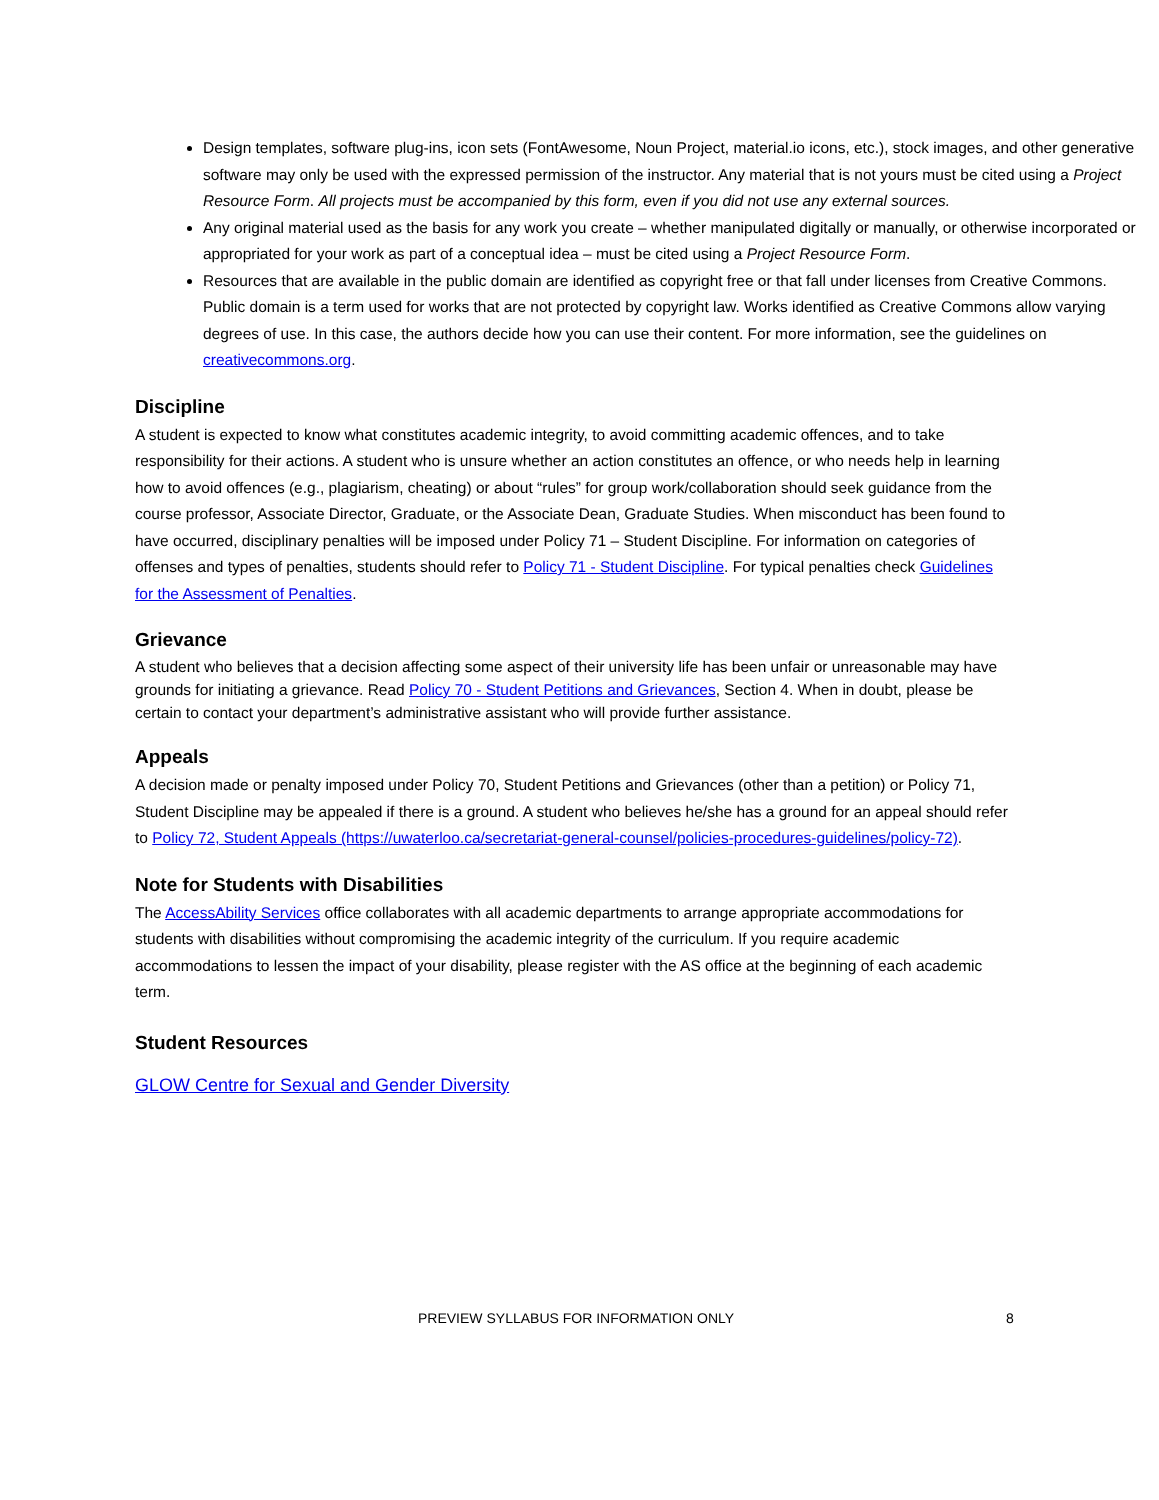Design templates, software plug-ins, icon sets (FontAwesome, Noun Project, material.io icons, etc.), stock images, and other generative software may only be used with the expressed permission of the instructor. Any material that is not yours must be cited using a Project Resource Form. All projects must be accompanied by this form, even if you did not use any external sources.
Any original material used as the basis for any work you create – whether manipulated digitally or manually, or otherwise incorporated or appropriated for your work as part of a conceptual idea – must be cited using a Project Resource Form.
Resources that are available in the public domain are identified as copyright free or that fall under licenses from Creative Commons. Public domain is a term used for works that are not protected by copyright law. Works identified as Creative Commons allow varying degrees of use. In this case, the authors decide how you can use their content. For more information, see the guidelines on creativecommons.org.
Discipline
A student is expected to know what constitutes academic integrity, to avoid committing academic offences, and to take responsibility for their actions. A student who is unsure whether an action constitutes an offence, or who needs help in learning how to avoid offences (e.g., plagiarism, cheating) or about “rules” for group work/collaboration should seek guidance from the course professor, Associate Director, Graduate, or the Associate Dean, Graduate Studies. When misconduct has been found to have occurred, disciplinary penalties will be imposed under Policy 71 – Student Discipline. For information on categories of offenses and types of penalties, students should refer to Policy 71 - Student Discipline. For typical penalties check Guidelines for the Assessment of Penalties.
Grievance
A student who believes that a decision affecting some aspect of their university life has been unfair or unreasonable may have grounds for initiating a grievance. Read Policy 70 - Student Petitions and Grievances, Section 4. When in doubt, please be certain to contact your department’s administrative assistant who will provide further assistance.
Appeals
A decision made or penalty imposed under Policy 70, Student Petitions and Grievances (other than a petition) or Policy 71, Student Discipline may be appealed if there is a ground. A student who believes he/she has a ground for an appeal should refer to Policy 72, Student Appeals (https://uwaterloo.ca/secretariat-general-counsel/policies-procedures-guidelines/policy-72).
Note for Students with Disabilities
The AccessAbility Services office collaborates with all academic departments to arrange appropriate accommodations for students with disabilities without compromising the academic integrity of the curriculum. If you require academic accommodations to lessen the impact of your disability, please register with the AS office at the beginning of each academic term.
Student Resources
GLOW Centre for Sexual and Gender Diversity
PREVIEW SYLLABUS FOR INFORMATION ONLY 8